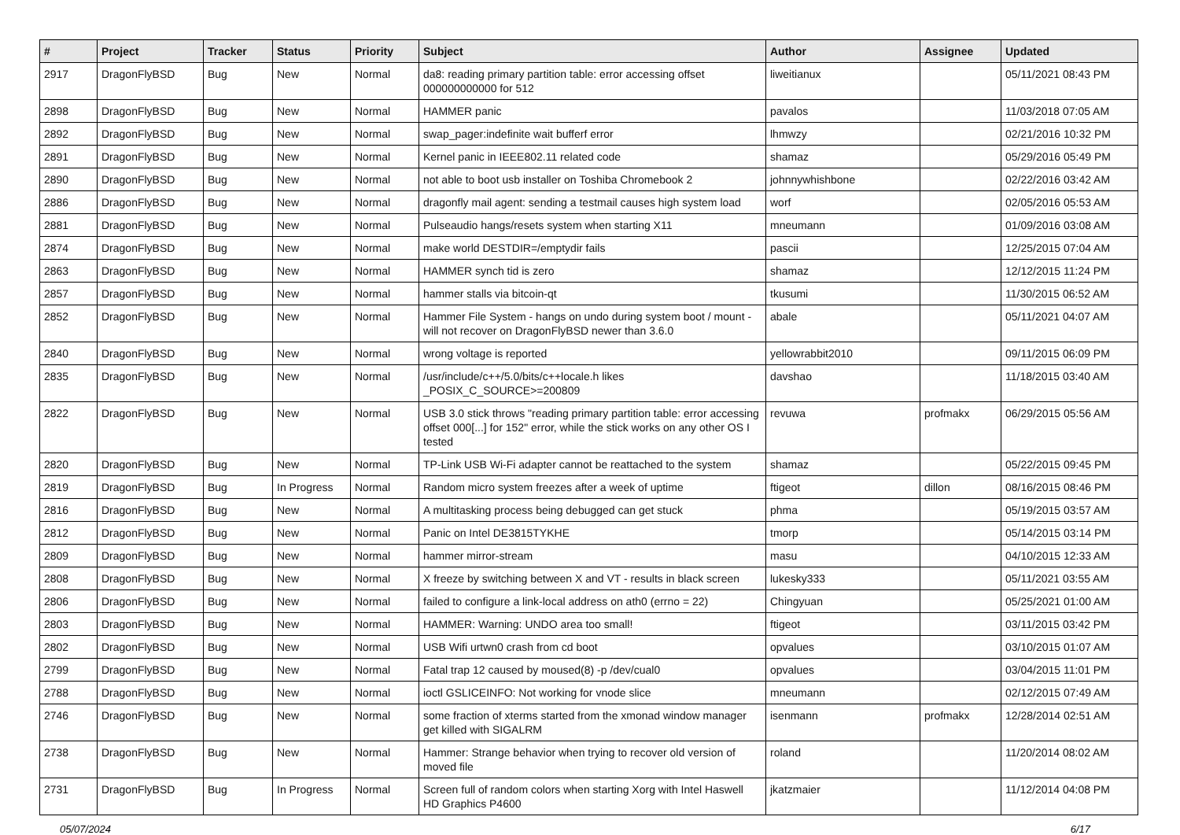| # | Project | Tracker | Status | Priority | Subject | Author | Assignee | Updated |
| --- | --- | --- | --- | --- | --- | --- | --- | --- |
| 2917 | DragonFlyBSD | Bug | New | Normal | da8: reading primary partition table: error accessing offset 000000000000 for 512 | liweitianux | | 05/11/2021 08:43 PM |
| 2898 | DragonFlyBSD | Bug | New | Normal | HAMMER panic | pavalos | | 11/03/2018 07:05 AM |
| 2892 | DragonFlyBSD | Bug | New | Normal | swap_pager:indefinite wait bufferf error | lhmwzy | | 02/21/2016 10:32 PM |
| 2891 | DragonFlyBSD | Bug | New | Normal | Kernel panic in IEEE802.11 related code | shamaz | | 05/29/2016 05:49 PM |
| 2890 | DragonFlyBSD | Bug | New | Normal | not able to boot usb installer on Toshiba Chromebook 2 | johnnywhishbone | | 02/22/2016 03:42 AM |
| 2886 | DragonFlyBSD | Bug | New | Normal | dragonfly mail agent: sending a testmail causes high system load | worf | | 02/05/2016 05:53 AM |
| 2881 | DragonFlyBSD | Bug | New | Normal | Pulseaudio hangs/resets system when starting X11 | mneumann | | 01/09/2016 03:08 AM |
| 2874 | DragonFlyBSD | Bug | New | Normal | make world DESTDIR=/emptydir fails | pascii | | 12/25/2015 07:04 AM |
| 2863 | DragonFlyBSD | Bug | New | Normal | HAMMER synch tid is zero | shamaz | | 12/12/2015 11:24 PM |
| 2857 | DragonFlyBSD | Bug | New | Normal | hammer stalls via bitcoin-qt | tkusumi | | 11/30/2015 06:52 AM |
| 2852 | DragonFlyBSD | Bug | New | Normal | Hammer File System - hangs on undo during system boot / mount - will not recover on DragonFlyBSD newer than 3.6.0 | abale | | 05/11/2021 04:07 AM |
| 2840 | DragonFlyBSD | Bug | New | Normal | wrong voltage is reported | yellowrabbit2010 | | 09/11/2015 06:09 PM |
| 2835 | DragonFlyBSD | Bug | New | Normal | /usr/include/c++/5.0/bits/c++locale.h likes _POSIX_C_SOURCE>=200809 | davshao | | 11/18/2015 03:40 AM |
| 2822 | DragonFlyBSD | Bug | New | Normal | USB 3.0 stick throws "reading primary partition table: error accessing offset 000[...] for 152" error, while the stick works on any other OS I tested | revuwa | profmakx | 06/29/2015 05:56 AM |
| 2820 | DragonFlyBSD | Bug | New | Normal | TP-Link USB Wi-Fi adapter cannot be reattached to the system | shamaz | | 05/22/2015 09:45 PM |
| 2819 | DragonFlyBSD | Bug | In Progress | Normal | Random micro system freezes after a week of uptime | ftigeot | dillon | 08/16/2015 08:46 PM |
| 2816 | DragonFlyBSD | Bug | New | Normal | A multitasking process being debugged can get stuck | phma | | 05/19/2015 03:57 AM |
| 2812 | DragonFlyBSD | Bug | New | Normal | Panic on Intel DE3815TYKHE | tmorp | | 05/14/2015 03:14 PM |
| 2809 | DragonFlyBSD | Bug | New | Normal | hammer mirror-stream | masu | | 04/10/2015 12:33 AM |
| 2808 | DragonFlyBSD | Bug | New | Normal | X freeze by switching between X and VT - results in black screen | lukesky333 | | 05/11/2021 03:55 AM |
| 2806 | DragonFlyBSD | Bug | New | Normal | failed to configure a link-local address on ath0 (errno = 22) | Chingyuan | | 05/25/2021 01:00 AM |
| 2803 | DragonFlyBSD | Bug | New | Normal | HAMMER: Warning: UNDO area too small! | ftigeot | | 03/11/2015 03:42 PM |
| 2802 | DragonFlyBSD | Bug | New | Normal | USB Wifi urtwn0 crash from cd boot | opvalues | | 03/10/2015 01:07 AM |
| 2799 | DragonFlyBSD | Bug | New | Normal | Fatal trap 12 caused by moused(8) -p /dev/cual0 | opvalues | | 03/04/2015 11:01 PM |
| 2788 | DragonFlyBSD | Bug | New | Normal | ioctl GSLICEINFO: Not working for vnode slice | mneumann | | 02/12/2015 07:49 AM |
| 2746 | DragonFlyBSD | Bug | New | Normal | some fraction of xterms started from the xmonad window manager get killed with SIGALRM | isenmann | profmakx | 12/28/2014 02:51 AM |
| 2738 | DragonFlyBSD | Bug | New | Normal | Hammer: Strange behavior when trying to recover old version of moved file | roland | | 11/20/2014 08:02 AM |
| 2731 | DragonFlyBSD | Bug | In Progress | Normal | Screen full of random colors when starting Xorg with Intel Haswell HD Graphics P4600 | jkatzmaier | | 11/12/2014 04:08 PM |
05/07/2024 6/17